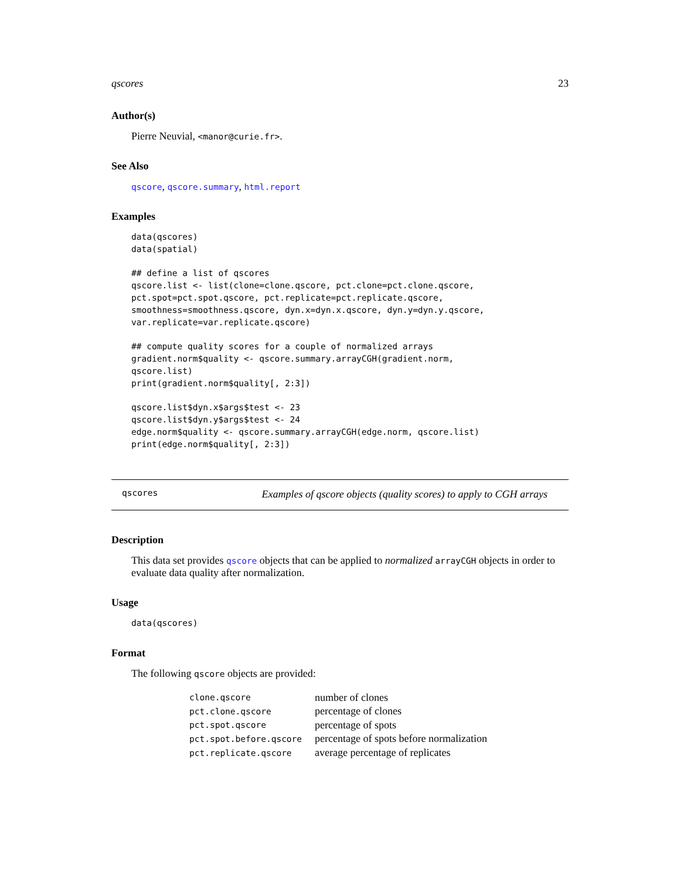qscores 23
Author(s)
Pierre Neuvial, <manor@curie.fr>.
See Also
qscore, qscore.summary, html.report
Examples
data(qscores)
data(spatial)

## define a list of qscores
qscore.list <- list(clone=clone.qscore, pct.clone=pct.clone.qscore,
pct.spot=pct.spot.qscore, pct.replicate=pct.replicate.qscore,
smoothness=smoothness.qscore, dyn.x=dyn.x.qscore, dyn.y=dyn.y.qscore,
var.replicate=var.replicate.qscore)

## compute quality scores for a couple of normalized arrays
gradient.norm$quality <- qscore.summary.arrayCGH(gradient.norm,
qscore.list)
print(gradient.norm$quality[, 2:3])

qscore.list$dyn.x$args$test <- 23
qscore.list$dyn.y$args$test <- 24
edge.norm$quality <- qscore.summary.arrayCGH(edge.norm, qscore.list)
print(edge.norm$quality[, 2:3])
qscores Examples of qscore objects (quality scores) to apply to CGH arrays
Description
This data set provides qscore objects that can be applied to normalized arrayCGH objects in order to evaluate data quality after normalization.
Usage
data(qscores)
Format
The following qscore objects are provided:
| clone.qscore | number of clones |
| pct.clone.qscore | percentage of clones |
| pct.spot.qscore | percentage of spots |
| pct.spot.before.qscore | percentage of spots before normalization |
| pct.replicate.qscore | average percentage of replicates |